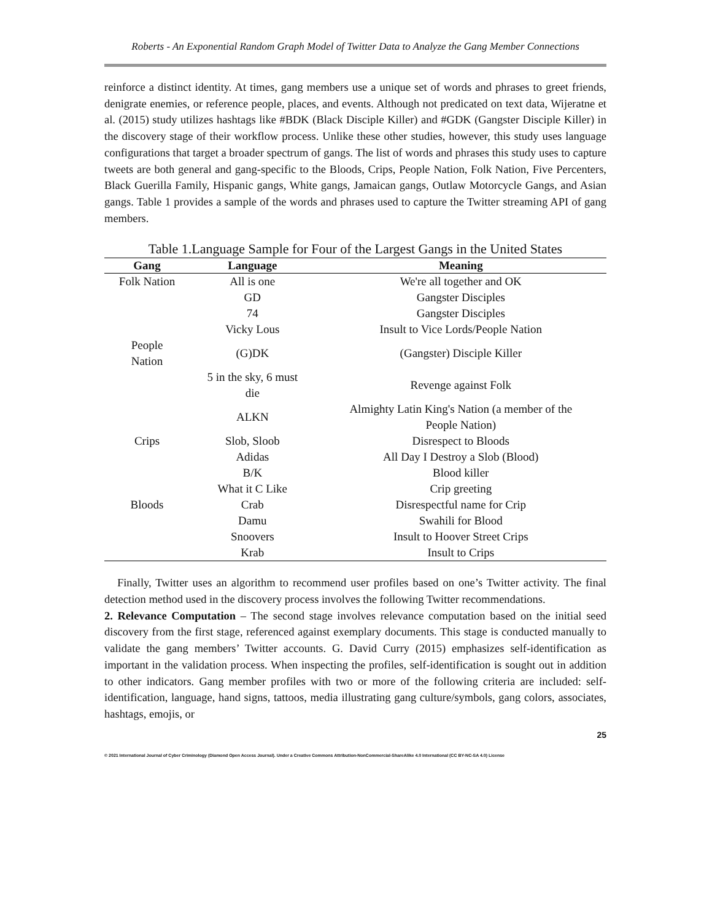Roberts - An Exponential Random Graph Model of Twitter Data to Analyze the Gang Member Connections
reinforce a distinct identity. At times, gang members use a unique set of words and phrases to greet friends, denigrate enemies, or reference people, places, and events. Although not predicated on text data, Wijeratne et al. (2015) study utilizes hashtags like #BDK (Black Disciple Killer) and #GDK (Gangster Disciple Killer) in the discovery stage of their workflow process. Unlike these other studies, however, this study uses language configurations that target a broader spectrum of gangs. The list of words and phrases this study uses to capture tweets are both general and gang-specific to the Bloods, Crips, People Nation, Folk Nation, Five Percenters, Black Guerilla Family, Hispanic gangs, White gangs, Jamaican gangs, Outlaw Motorcycle Gangs, and Asian gangs. Table 1 provides a sample of the words and phrases used to capture the Twitter streaming API of gang members.
Table 1.Language Sample for Four of the Largest Gangs in the United States
| Gang | Language | Meaning |
| --- | --- | --- |
| Folk Nation | All is one | We're all together and OK |
| | GD | Gangster Disciples |
| | 74 | Gangster Disciples |
| | Vicky Lous | Insult to Vice Lords/People Nation |
| People Nation | (G)DK | (Gangster) Disciple Killer |
| | 5 in the sky, 6 must die | Revenge against Folk |
| | ALKN | Almighty Latin King's Nation (a member of the People Nation) |
| Crips | Slob, Sloob | Disrespect to Bloods |
| | Adidas | All Day I Destroy a Slob (Blood) |
| | B/K | Blood killer |
| | What it C Like | Crip greeting |
| Bloods | Crab | Disrespectful name for Crip |
| | Damu | Swahili for Blood |
| | Snoovers | Insult to Hoover Street Crips |
| | Krab | Insult to Crips |
Finally, Twitter uses an algorithm to recommend user profiles based on one’s Twitter activity. The final detection method used in the discovery process involves the following Twitter recommendations.
2. Relevance Computation – The second stage involves relevance computation based on the initial seed discovery from the first stage, referenced against exemplary documents. This stage is conducted manually to validate the gang members’ Twitter accounts. G. David Curry (2015) emphasizes self-identification as important in the validation process. When inspecting the profiles, self-identification is sought out in addition to other indicators. Gang member profiles with two or more of the following criteria are included: self-identification, language, hand signs, tattoos, media illustrating gang culture/symbols, gang colors, associates, hashtags, emojis, or
25
© 2021 International Journal of Cyber Criminology (Diamond Open Access Journal). Under a Creative Commons Attribution-NonCommercial-ShareAlike 4.0 International (CC BY-NC-SA 4.0) License